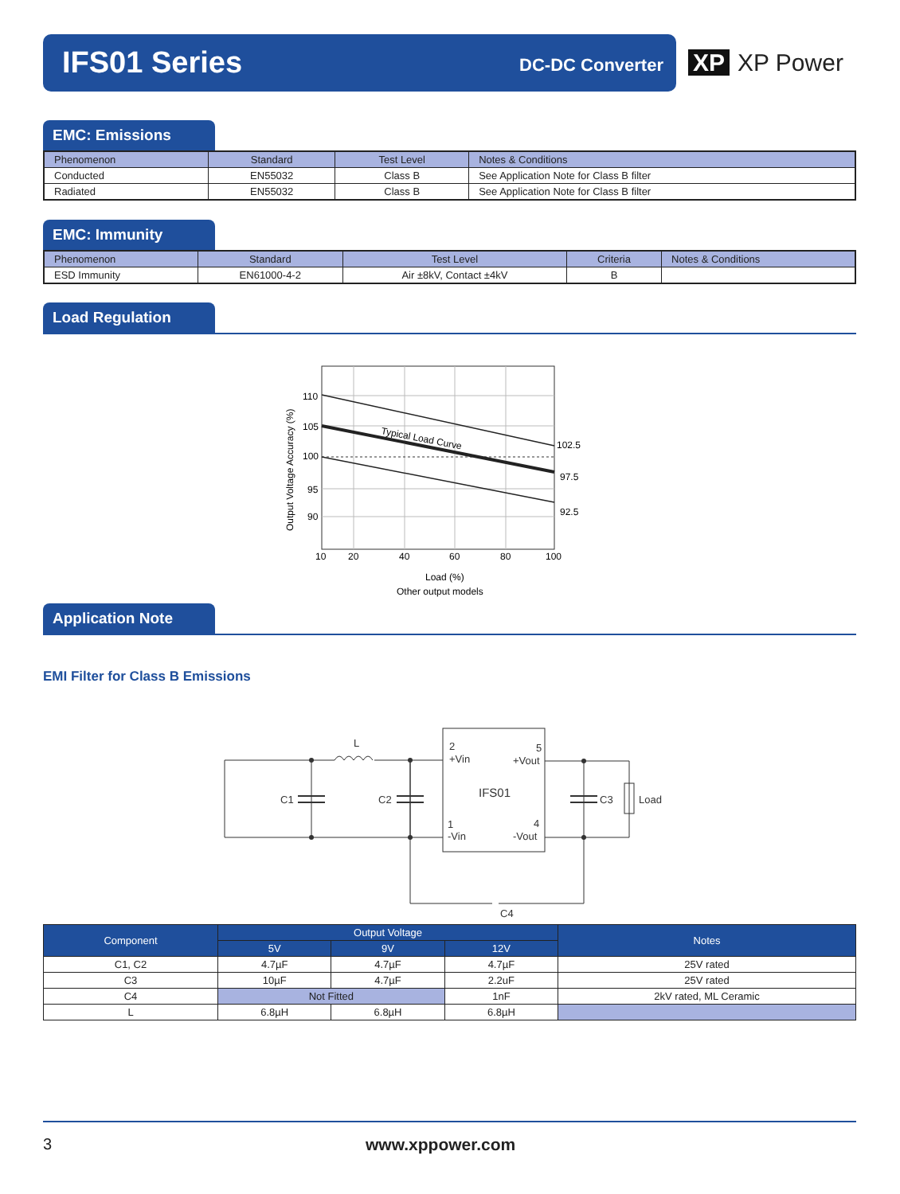IFS01 Series DC-DC Converter
XP XP Power
EMC: Emissions
| Phenomenon | Standard | Test Level | Notes & Conditions |
| --- | --- | --- | --- |
| Conducted | EN55032 | Class B | See Application Note for Class B filter |
| Radiated | EN55032 | Class B | See Application Note for Class B filter |
EMC: Immunity
| Phenomenon | Standard | Test Level | Criteria | Notes & Conditions |
| --- | --- | --- | --- | --- |
| ESD Immunity | EN61000-4-2 | Air ±8kV, Contact ±4kV | B | |
Load Regulation
Typical Load Curve
110
105
100
95
90
102.5
97.5
92.5
10
20
40
60
80
100
Load (%)
Other output models
Output Voltage Accuracy (%)
Application Note
EMI Filter for Class B Emissions
L
C1
C2
C3
Load
C4
2
+Vin
5
+Vout
IFS01
1
-Vin
4
-Vout
| Component | Output Voltage | | | Notes |
| --- | --- | --- | --- | --- |
| | 5V | 9V | 12V | |
| C1, C2 | 4.7µF | 4.7µF | 4.7µF | 25V rated |
| C3 | 10µF | 4.7µF | 2.2uF | 25V rated |
| C4 | Not Fitted | | 1nF | 2kV rated, ML Ceramic |
| L | 6.8µH | 6.8µH | 6.8µH | |
3 www.xppower.com